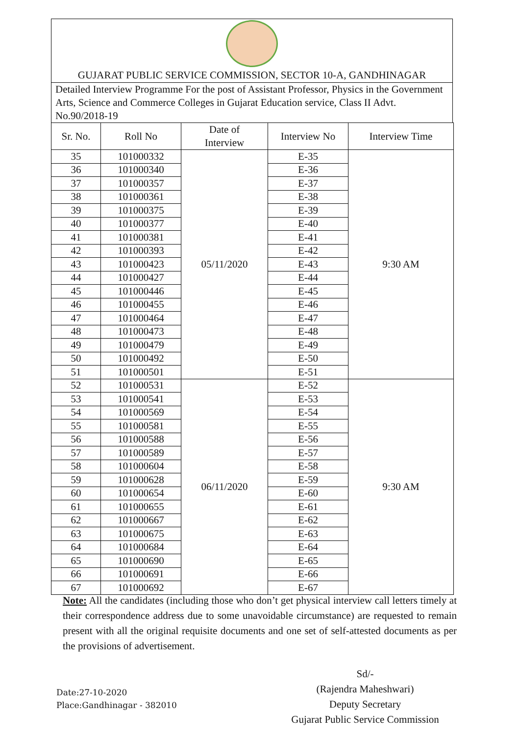GUJARAT PUBLIC SERVICE COMMISSION, SECTOR 10-A, GANDHINAGAR
Detailed Interview Programme For the post of Assistant Professor, Physics in the Government Arts, Science and Commerce Colleges in Gujarat Education service, Class II Advt. No.90/2018-19
| Sr. No. | Roll No | Date of Interview | Interview No | Interview Time |
| --- | --- | --- | --- | --- |
| 35 | 101000332 | 05/11/2020 | E-35 | 9:30 AM |
| 36 | 101000340 | | E-36 | |
| 37 | 101000357 | | E-37 | |
| 38 | 101000361 | | E-38 | |
| 39 | 101000375 | | E-39 | |
| 40 | 101000377 | | E-40 | |
| 41 | 101000381 | | E-41 | |
| 42 | 101000393 | | E-42 | |
| 43 | 101000423 | | E-43 | |
| 44 | 101000427 | | E-44 | |
| 45 | 101000446 | | E-45 | |
| 46 | 101000455 | | E-46 | |
| 47 | 101000464 | | E-47 | |
| 48 | 101000473 | | E-48 | |
| 49 | 101000479 | | E-49 | |
| 50 | 101000492 | | E-50 | |
| 51 | 101000501 | | E-51 | |
| 52 | 101000531 | 06/11/2020 | E-52 | 9:30 AM |
| 53 | 101000541 | | E-53 | |
| 54 | 101000569 | | E-54 | |
| 55 | 101000581 | | E-55 | |
| 56 | 101000588 | | E-56 | |
| 57 | 101000589 | | E-57 | |
| 58 | 101000604 | | E-58 | |
| 59 | 101000628 | | E-59 | |
| 60 | 101000654 | | E-60 | |
| 61 | 101000655 | | E-61 | |
| 62 | 101000667 | | E-62 | |
| 63 | 101000675 | | E-63 | |
| 64 | 101000684 | | E-64 | |
| 65 | 101000690 | | E-65 | |
| 66 | 101000691 | | E-66 | |
| 67 | 101000692 | | E-67 | |
Note: All the candidates (including those who don’t get physical interview call letters timely at their correspondence address due to some unavoidable circumstance) are requested to remain present with all the original requisite documents and one set of self-attested documents as per the provisions of advertisement.
Sd/-
(Rajendra Maheshwari)
Deputy Secretary
Gujarat Public Service Commission
Date:27-10-2020
Place:Gandhinagar - 382010